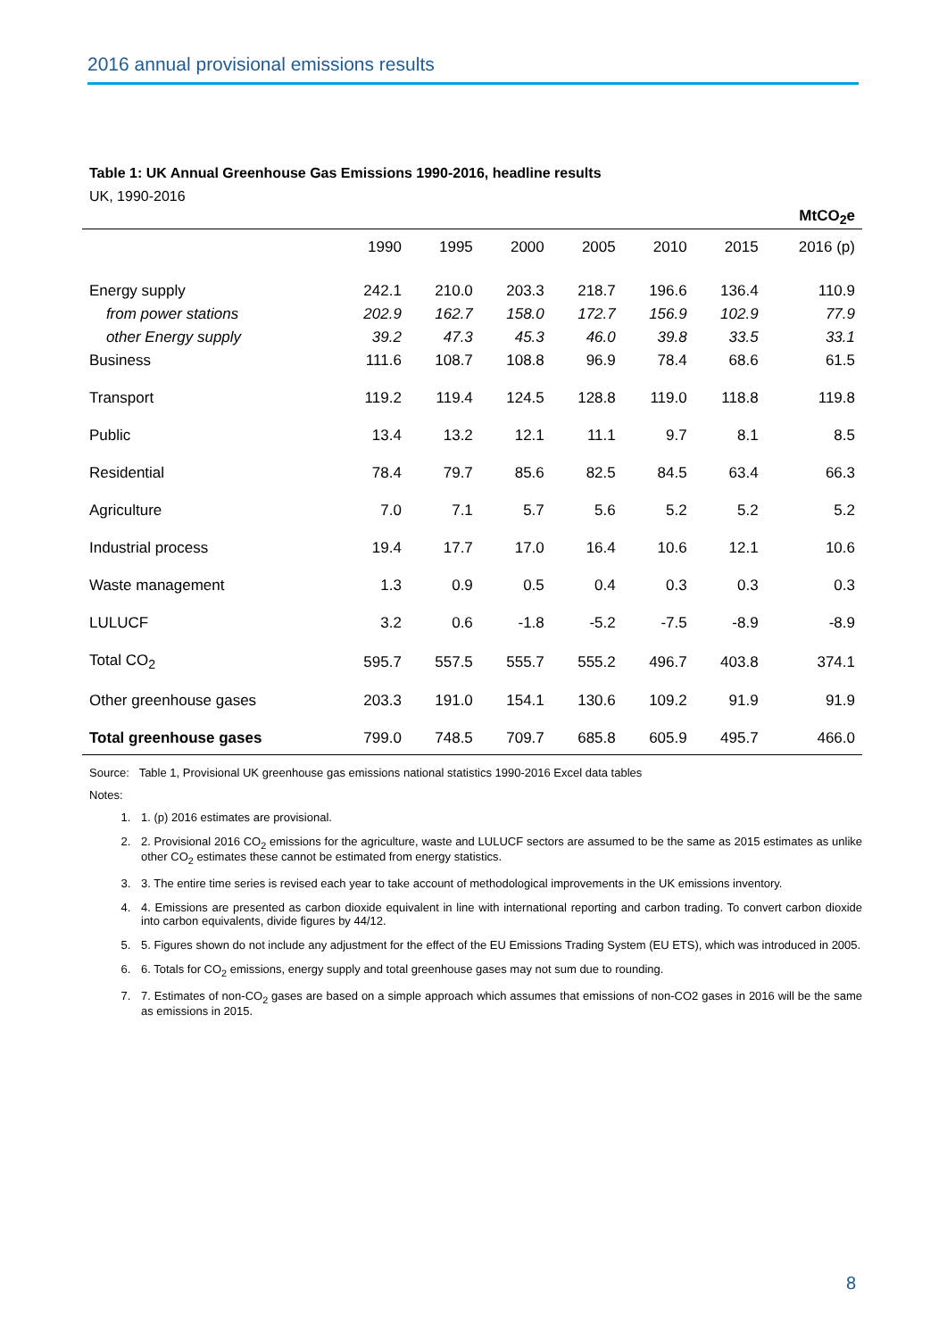2016 annual provisional emissions results
Table 1: UK Annual Greenhouse Gas Emissions 1990-2016, headline results
UK, 1990-2016
| | | | | | | | MtCO<sub>2</sub>e |
| | 1990 | 1995 | 2000 | 2005 | 2010 | 2015 | 2016 (p) |
| Energy supply | 242.1 | 210.0 | 203.3 | 218.7 | 196.6 | 136.4 | 110.9 |
| from power stations | 202.9 | 162.7 | 158.0 | 172.7 | 156.9 | 102.9 | 77.9 |
| other Energy supply | 39.2 | 47.3 | 45.3 | 46.0 | 39.8 | 33.5 | 33.1 |
| Business | 111.6 | 108.7 | 108.8 | 96.9 | 78.4 | 68.6 | 61.5 |
| Transport | 119.2 | 119.4 | 124.5 | 128.8 | 119.0 | 118.8 | 119.8 |
| Public | 13.4 | 13.2 | 12.1 | 11.1 | 9.7 | 8.1 | 8.5 |
| Residential | 78.4 | 79.7 | 85.6 | 82.5 | 84.5 | 63.4 | 66.3 |
| Agriculture | 7.0 | 7.1 | 5.7 | 5.6 | 5.2 | 5.2 | 5.2 |
| Industrial process | 19.4 | 17.7 | 17.0 | 16.4 | 10.6 | 12.1 | 10.6 |
| Waste management | 1.3 | 0.9 | 0.5 | 0.4 | 0.3 | 0.3 | 0.3 |
| LULUCF | 3.2 | 0.6 | -1.8 | -5.2 | -7.5 | -8.9 | -8.9 |
| Total CO<sub>2</sub> | 595.7 | 557.5 | 555.7 | 555.2 | 496.7 | 403.8 | 374.1 |
| Other greenhouse gases | 203.3 | 191.0 | 154.1 | 130.6 | 109.2 | 91.9 | 91.9 |
| Total greenhouse gases | 799.0 | 748.5 | 709.7 | 685.8 | 605.9 | 495.7 | 466.0 |
Source: Table 1, Provisional UK greenhouse gas emissions national statistics 1990-2016 Excel data tables
Notes:
1. 1. (p) 2016 estimates are provisional.
2. 2. Provisional 2016 CO<sub>2</sub> emissions for the agriculture, waste and LULUCF sectors are assumed to be the same as 2015 estimates as unlike other CO<sub>2</sub> estimates these cannot be estimated from energy statistics.
3. 3. The entire time series is revised each year to take account of methodological improvements in the UK emissions inventory.
4. 4. Emissions are presented as carbon dioxide equivalent in line with international reporting and carbon trading. To convert carbon dioxide into carbon equivalents, divide figures by 44/12.
5. 5. Figures shown do not include any adjustment for the effect of the EU Emissions Trading System (EU ETS), which was introduced in 2005.
6. 6. Totals for CO<sub>2</sub> emissions, energy supply and total greenhouse gases may not sum due to rounding.
7. 7. Estimates of non-CO<sub>2</sub> gases are based on a simple approach which assumes that emissions of non-CO2 gases in 2016 will be the same as emissions in 2015.
8